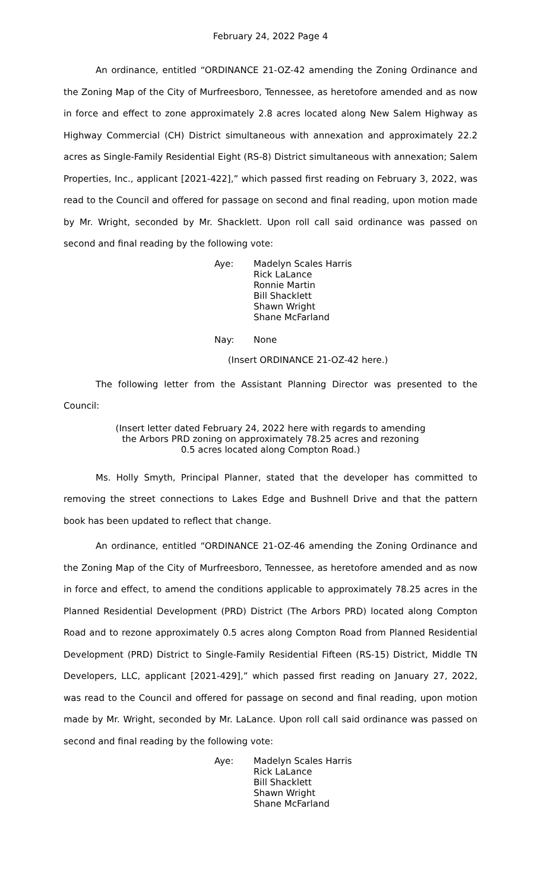February 24, 2022 Page 4
An ordinance, entitled “ORDINANCE 21-OZ-42 amending the Zoning Ordinance and the Zoning Map of the City of Murfreesboro, Tennessee, as heretofore amended and as now in force and effect to zone approximately 2.8 acres located along New Salem Highway as Highway Commercial (CH) District simultaneous with annexation and approximately 22.2 acres as Single-Family Residential Eight (RS-8) District simultaneous with annexation; Salem Properties, Inc., applicant [2021-422],” which passed first reading on February 3, 2022, was read to the Council and offered for passage on second and final reading, upon motion made by Mr. Wright, seconded by Mr. Shacklett. Upon roll call said ordinance was passed on second and final reading by the following vote:
Aye: Madelyn Scales Harris
Rick LaLance
Ronnie Martin
Bill Shacklett
Shawn Wright
Shane McFarland
Nay: None
(Insert ORDINANCE 21-OZ-42 here.)
The following letter from the Assistant Planning Director was presented to the Council:
(Insert letter dated February 24, 2022 here with regards to amending
the Arbors PRD zoning on approximately 78.25 acres and rezoning
0.5 acres located along Compton Road.)
Ms. Holly Smyth, Principal Planner, stated that the developer has committed to removing the street connections to Lakes Edge and Bushnell Drive and that the pattern book has been updated to reflect that change.
An ordinance, entitled “ORDINANCE 21-OZ-46 amending the Zoning Ordinance and the Zoning Map of the City of Murfreesboro, Tennessee, as heretofore amended and as now in force and effect, to amend the conditions applicable to approximately 78.25 acres in the Planned Residential Development (PRD) District (The Arbors PRD) located along Compton Road and to rezone approximately 0.5 acres along Compton Road from Planned Residential Development (PRD) District to Single-Family Residential Fifteen (RS-15) District, Middle TN Developers, LLC, applicant [2021-429],” which passed first reading on January 27, 2022, was read to the Council and offered for passage on second and final reading, upon motion made by Mr. Wright, seconded by Mr. LaLance. Upon roll call said ordinance was passed on second and final reading by the following vote:
Aye: Madelyn Scales Harris
Rick LaLance
Bill Shacklett
Shawn Wright
Shane McFarland